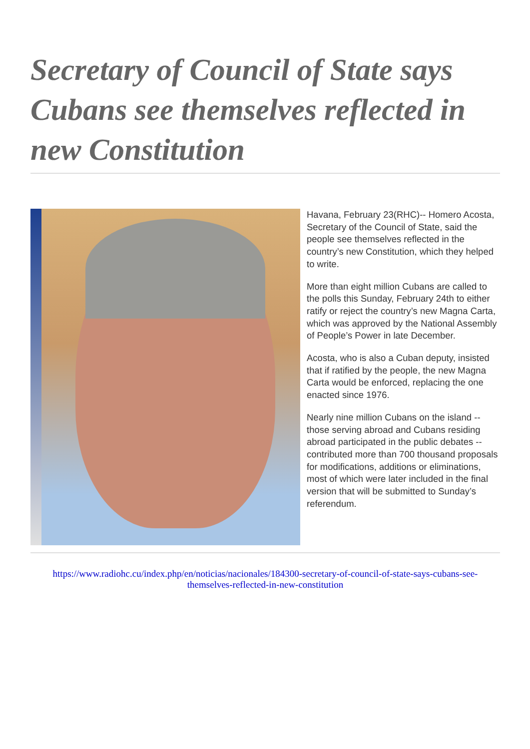Secretary of Council of State says Cubans see themselves reflected in new Constitution
Havana, February 23(RHC)-- Homero Acosta, Secretary of the Council of State, said the people see themselves reflected in the country’s new Constitution, which they helped to write.
More than eight million Cubans are called to the polls this Sunday, February 24th to either ratify or reject the country’s new Magna Carta, which was approved by the National Assembly of People’s Power in late December.
Acosta, who is also a Cuban deputy, insisted that if ratified by the people, the new Magna Carta would be enforced, replacing the one enacted since 1976.
Nearly nine million Cubans on the island -- those serving abroad and Cubans residing abroad participated in the public debates -- contributed more than 700 thousand proposals for modifications, additions or eliminations, most of which were later included in the final version that will be submitted to Sunday’s referendum.
https://www.radiohc.cu/index.php/en/noticias/nacionales/184300-secretary-of-council-of-state-says-cubans-see-themselves-reflected-in-new-constitution